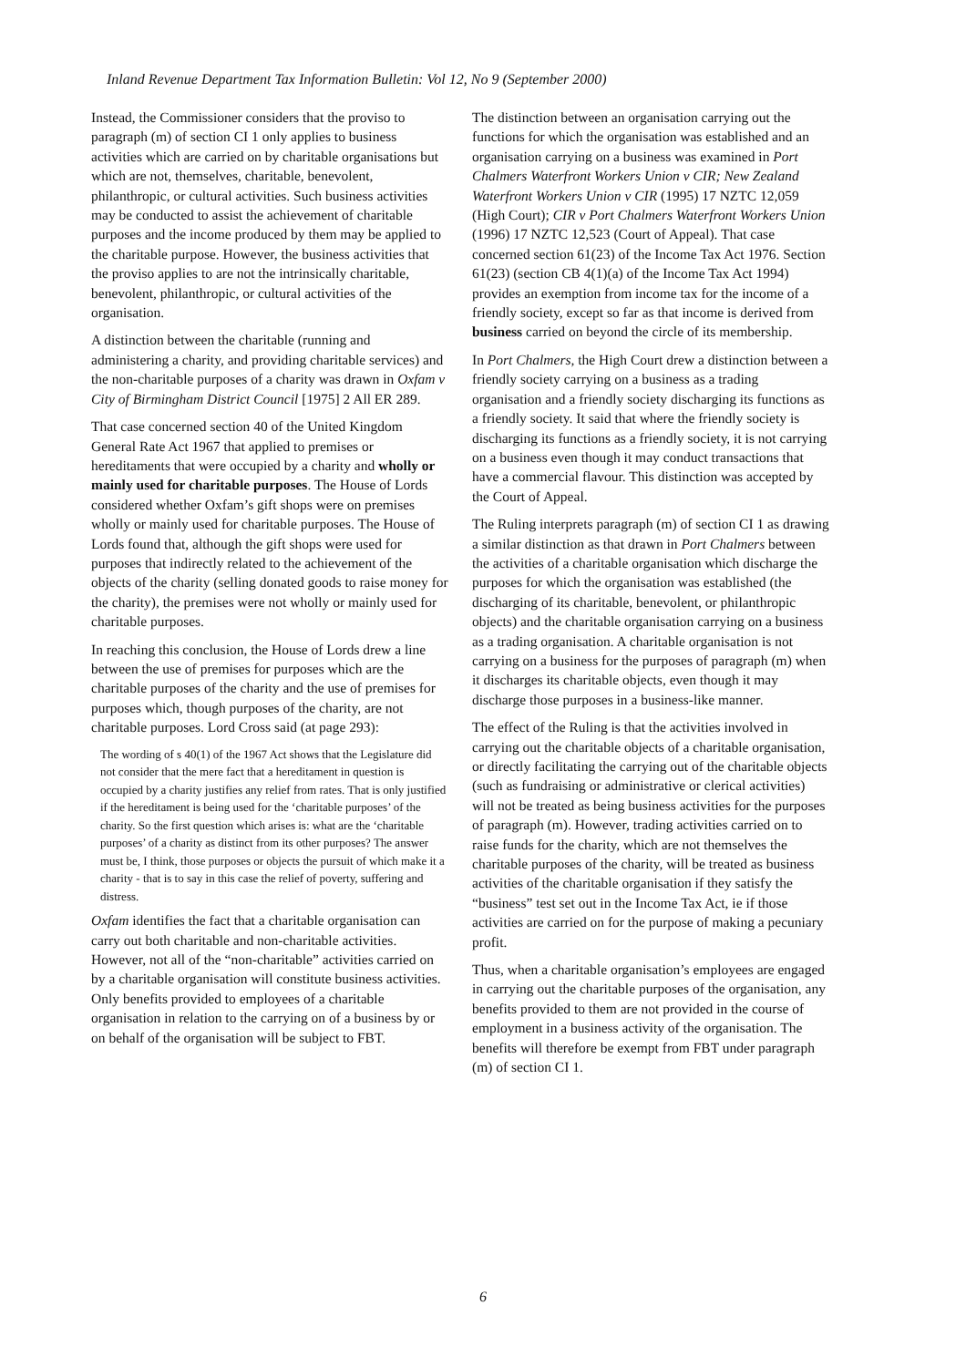Inland Revenue Department Tax Information Bulletin: Vol 12, No 9 (September 2000)
Instead, the Commissioner considers that the proviso to paragraph (m) of section CI 1 only applies to business activities which are carried on by charitable organisations but which are not, themselves, charitable, benevolent, philanthropic, or cultural activities. Such business activities may be conducted to assist the achievement of charitable purposes and the income produced by them may be applied to the charitable purpose. However, the business activities that the proviso applies to are not the intrinsically charitable, benevolent, philanthropic, or cultural activities of the organisation.
A distinction between the charitable (running and administering a charity, and providing charitable services) and the non-charitable purposes of a charity was drawn in Oxfam v City of Birmingham District Council [1975] 2 All ER 289.
That case concerned section 40 of the United Kingdom General Rate Act 1967 that applied to premises or hereditaments that were occupied by a charity and wholly or mainly used for charitable purposes. The House of Lords considered whether Oxfam’s gift shops were on premises wholly or mainly used for charitable purposes. The House of Lords found that, although the gift shops were used for purposes that indirectly related to the achievement of the objects of the charity (selling donated goods to raise money for the charity), the premises were not wholly or mainly used for charitable purposes.
In reaching this conclusion, the House of Lords drew a line between the use of premises for purposes which are the charitable purposes of the charity and the use of premises for purposes which, though purposes of the charity, are not charitable purposes. Lord Cross said (at page 293):
The wording of s 40(1) of the 1967 Act shows that the Legislature did not consider that the mere fact that a hereditament in question is occupied by a charity justifies any relief from rates. That is only justified if the hereditament is being used for the ‘charitable purposes’ of the charity. So the first question which arises is: what are the ‘charitable purposes’ of a charity as distinct from its other purposes? The answer must be, I think, those purposes or objects the pursuit of which make it a charity - that is to say in this case the relief of poverty, suffering and distress.
Oxfam identifies the fact that a charitable organisation can carry out both charitable and non-charitable activities. However, not all of the “non-charitable” activities carried on by a charitable organisation will constitute business activities. Only benefits provided to employees of a charitable organisation in relation to the carrying on of a business by or on behalf of the organisation will be subject to FBT.
The distinction between an organisation carrying out the functions for which the organisation was established and an organisation carrying on a business was examined in Port Chalmers Waterfront Workers Union v CIR; New Zealand Waterfront Workers Union v CIR (1995) 17 NZTC 12,059 (High Court); CIR v Port Chalmers Waterfront Workers Union (1996) 17 NZTC 12,523 (Court of Appeal). That case concerned section 61(23) of the Income Tax Act 1976. Section 61(23) (section CB 4(1)(a) of the Income Tax Act 1994) provides an exemption from income tax for the income of a friendly society, except so far as that income is derived from business carried on beyond the circle of its membership.
In Port Chalmers, the High Court drew a distinction between a friendly society carrying on a business as a trading organisation and a friendly society discharging its functions as a friendly society. It said that where the friendly society is discharging its functions as a friendly society, it is not carrying on a business even though it may conduct transactions that have a commercial flavour. This distinction was accepted by the Court of Appeal.
The Ruling interprets paragraph (m) of section CI 1 as drawing a similar distinction as that drawn in Port Chalmers between the activities of a charitable organisation which discharge the purposes for which the organisation was established (the discharging of its charitable, benevolent, or philanthropic objects) and the charitable organisation carrying on a business as a trading organisation. A charitable organisation is not carrying on a business for the purposes of paragraph (m) when it discharges its charitable objects, even though it may discharge those purposes in a business-like manner.
The effect of the Ruling is that the activities involved in carrying out the charitable objects of a charitable organisation, or directly facilitating the carrying out of the charitable objects (such as fundraising or administrative or clerical activities) will not be treated as being business activities for the purposes of paragraph (m). However, trading activities carried on to raise funds for the charity, which are not themselves the charitable purposes of the charity, will be treated as business activities of the charitable organisation if they satisfy the “business” test set out in the Income Tax Act, ie if those activities are carried on for the purpose of making a pecuniary profit.
Thus, when a charitable organisation’s employees are engaged in carrying out the charitable purposes of the organisation, any benefits provided to them are not provided in the course of employment in a business activity of the organisation. The benefits will therefore be exempt from FBT under paragraph (m) of section CI 1.
6